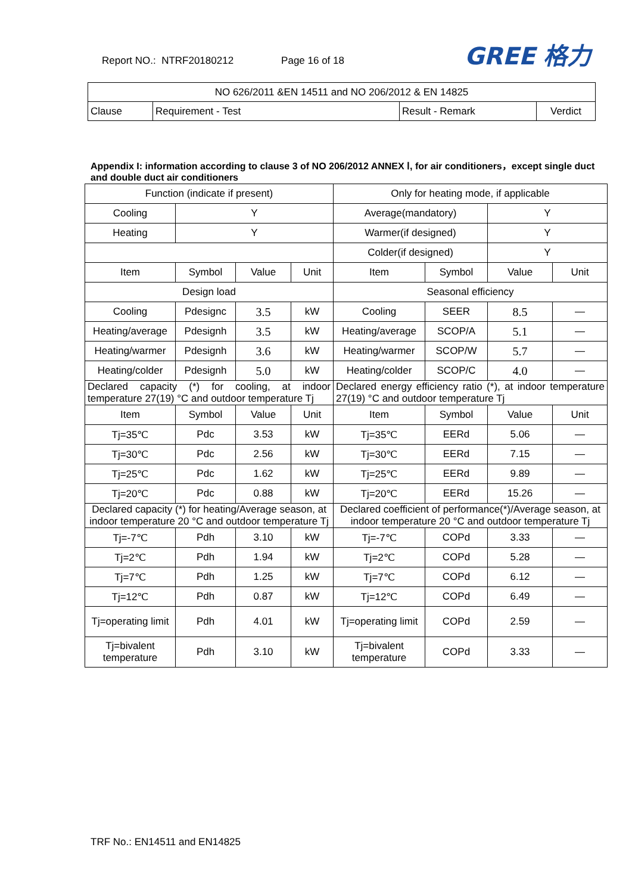Report NO.: NTRF20180212 Page 16 of 18
GREE 格力
| NO 626/2011 &EN 14511 and NO 206/2012 & EN 14825 | | | |
| Clause | Requirement - Test | Result - Remark | Verdict |
Appendix I: information according to clause 3 of NO 206/2012 ANNEX Ⅰ, for air conditioners，except single duct and double duct air conditioners
| Function (indicate if present) | | | | Only for heating mode, if applicable | | | |
| Cooling | Y | | | Average(mandatory) | | Y | |
| Heating | Y | | | Warmer(if designed) | | Y | |
| | | | | Colder(if designed) | | Y | |
| Item | Symbol | Value | Unit | Item | Symbol | Value | Unit |
| Design load | | | | Seasonal efficiency | | | |
| Cooling | Pdesignc | 3.5 | kW | Cooling | SEER | 8.5 | — |
| Heating/average | Pdesignh | 3.5 | kW | Heating/average | SCOP/A | 5.1 | — |
| Heating/warmer | Pdesignh | 3.6 | kW | Heating/warmer | SCOP/W | 5.7 | — |
| Heating/colder | Pdesignh | 5.0 | kW | Heating/colder | SCOP/C | 4.0 | — |
| Declared capacity (*) for cooling, at indoor temperature 27(19) °C and outdoor temperature Tj | | | | Declared energy efficiency ratio (*), at indoor temperature 27(19) °C and outdoor temperature Tj | | | |
| Item | Symbol | Value | Unit | Item | Symbol | Value | Unit |
| Tj=35℃ | Pdc | 3.53 | kW | Tj=35℃ | EERd | 5.06 | — |
| Tj=30℃ | Pdc | 2.56 | kW | Tj=30℃ | EERd | 7.15 | — |
| Tj=25℃ | Pdc | 1.62 | kW | Tj=25℃ | EERd | 9.89 | — |
| Tj=20℃ | Pdc | 0.88 | kW | Tj=20℃ | EERd | 15.26 | — |
| Declared capacity (*) for heating/Average season, at indoor temperature 20 °C and outdoor temperature Tj | | | | Declared coefficient of performance(*)/Average season, at indoor temperature 20 °C and outdoor temperature Tj | | | |
| Tj=-7℃ | Pdh | 3.10 | kW | Tj=-7℃ | COPd | 3.33 | — |
| Tj=2℃ | Pdh | 1.94 | kW | Tj=2℃ | COPd | 5.28 | — |
| Tj=7℃ | Pdh | 1.25 | kW | Tj=7℃ | COPd | 6.12 | — |
| Tj=12℃ | Pdh | 0.87 | kW | Tj=12℃ | COPd | 6.49 | — |
| Tj=operating limit | Pdh | 4.01 | kW | Tj=operating limit | COPd | 2.59 | — |
| Tj=bivalent temperature | Pdh | 3.10 | kW | Tj=bivalent temperature | COPd | 3.33 | — |
TRF No.: EN14511 and EN14825